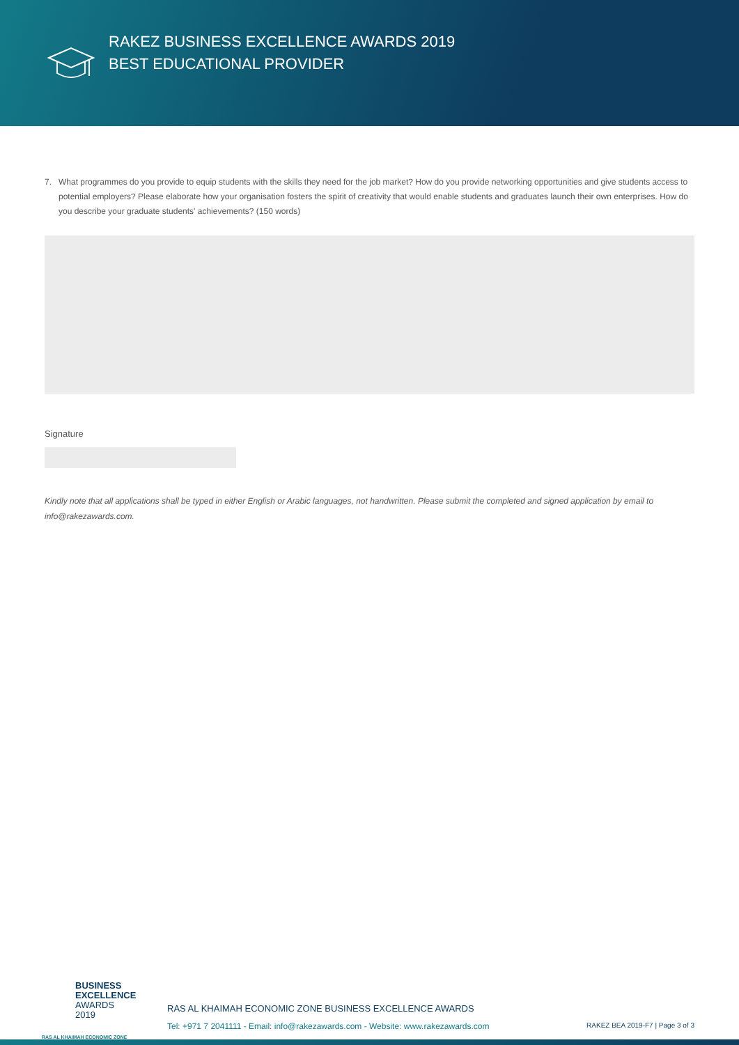RAKEZ BUSINESS EXCELLENCE AWARDS 2019
BEST EDUCATIONAL PROVIDER
7. What programmes do you provide to equip students with the skills they need for the job market? How do you provide networking opportunities and give students access to potential employers? Please elaborate how your organisation fosters the spirit of creativity that would enable students and graduates launch their own enterprises. How do you describe your graduate students' achievements? (150 words)
Signature
Kindly note that all applications shall be typed in either English or Arabic languages, not handwritten. Please submit the completed and signed application by email to info@rakezawards.com.
BUSINESS
EXCELLENCE
AWARDS 2019
RAS AL KHAIMAH ECONOMIC ZONE
RAS AL KHAIMAH ECONOMIC ZONE BUSINESS EXCELLENCE AWARDS
Tel: +971 7 2041111 - Email: info@rakezawards.com - Website: www.rakezawards.com
RAKEZ BEA 2019-F7 | Page 3 of 3